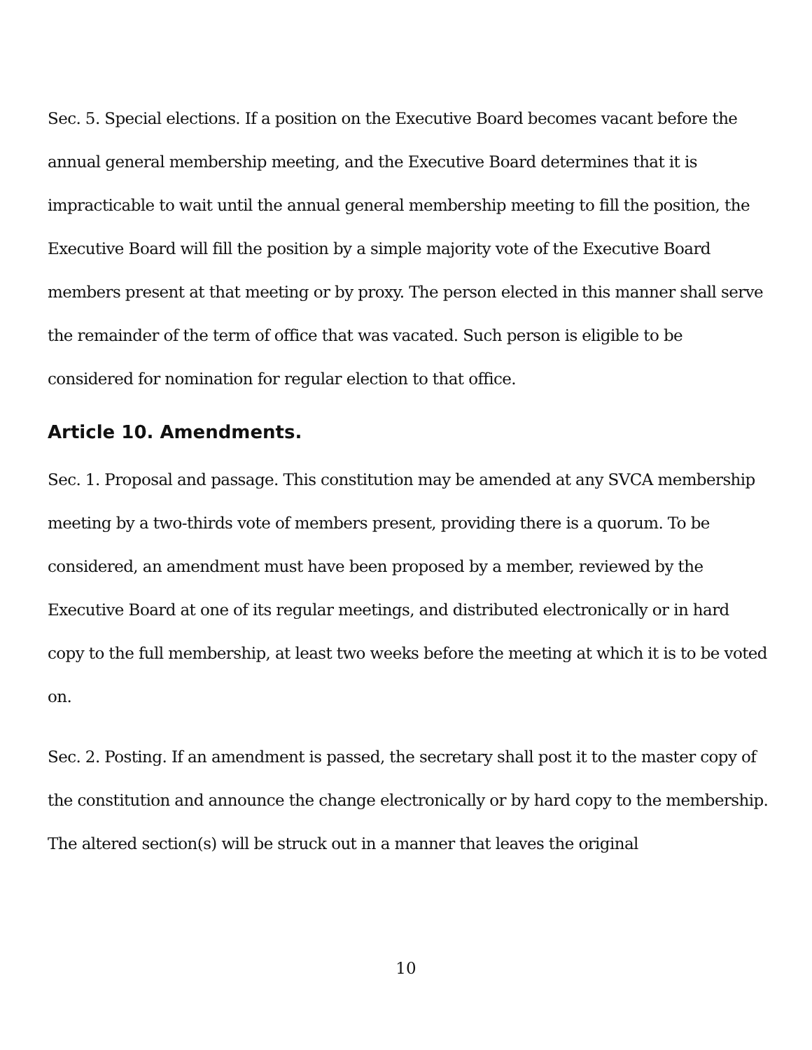Sec. 5. Special elections. If a position on the Executive Board becomes vacant before the annual general membership meeting, and the Executive Board determines that it is impracticable to wait until the annual general membership meeting to fill the position, the Executive Board will fill the position by a simple majority vote of the Executive Board members present at that meeting or by proxy. The person elected in this manner shall serve the remainder of the term of office that was vacated. Such person is eligible to be considered for nomination for regular election to that office.
Article 10. Amendments.
Sec. 1. Proposal and passage. This constitution may be amended at any SVCA membership meeting by a two-thirds vote of members present, providing there is a quorum. To be considered, an amendment must have been proposed by a member, reviewed by the Executive Board at one of its regular meetings, and distributed electronically or in hard copy to the full membership, at least two weeks before the meeting at which it is to be voted on.
Sec. 2. Posting. If an amendment is passed, the secretary shall post it to the master copy of the constitution and announce the change electronically or by hard copy to the membership. The altered section(s) will be struck out in a manner that leaves the original
10